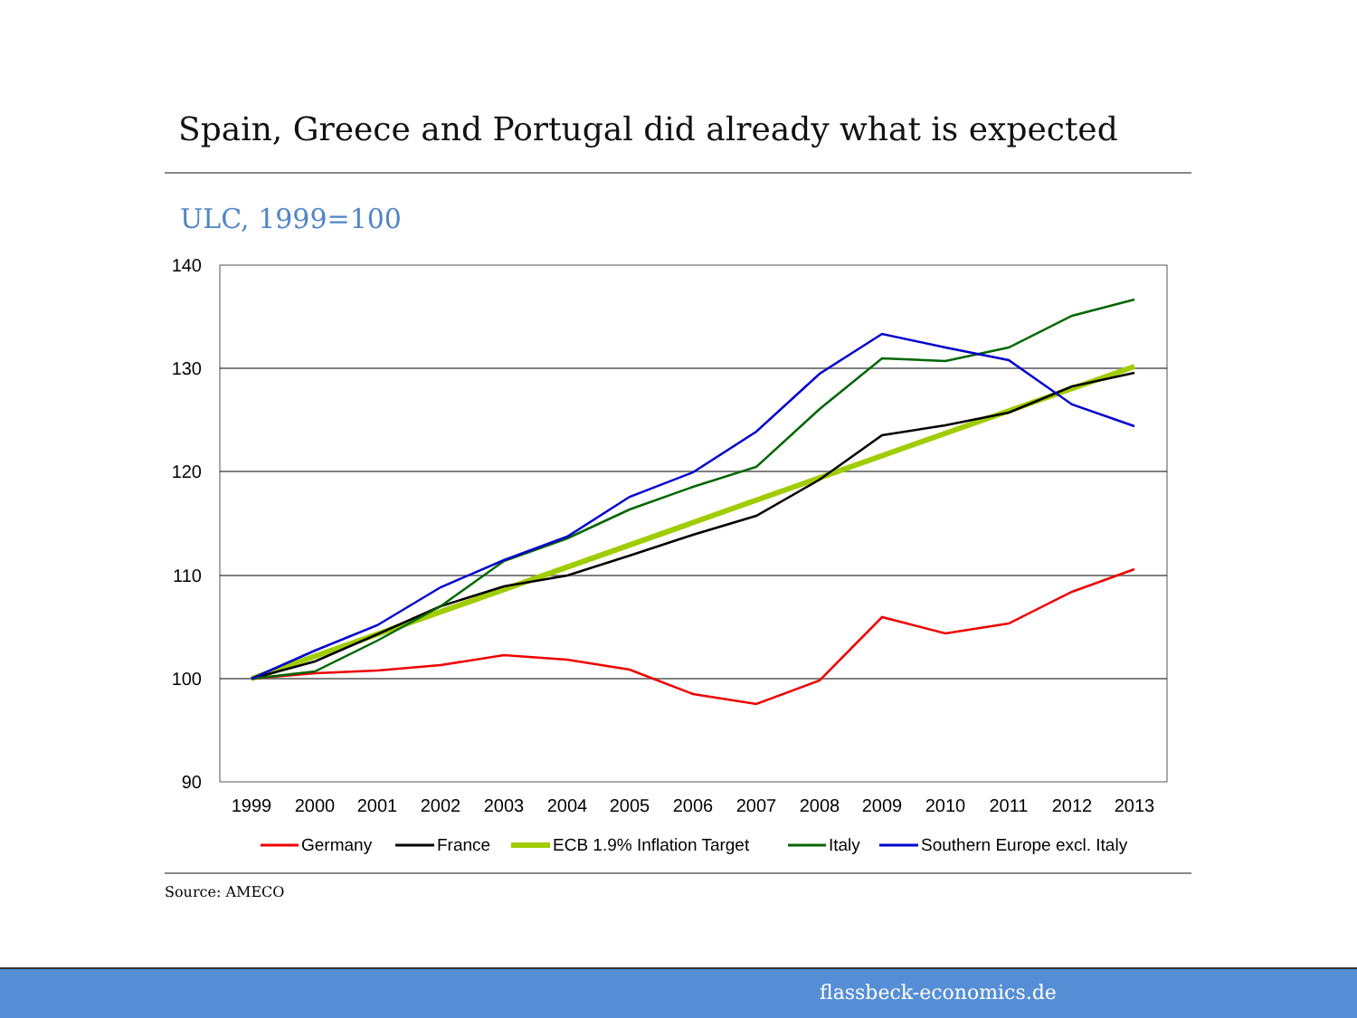Spain, Greece and Portugal did already what is expected
ULC, 1999=100
140
130
120
110
100
90
1999
2000
2001
2002
2003
2004
2005
2006
2007
2008
2009
2010
2011
2012
2013
Germany
France
ECB 1.9% Inflation Target
Italy
Southern Europe excl. Italy
Source: AMECO
flassbeck-economics.de